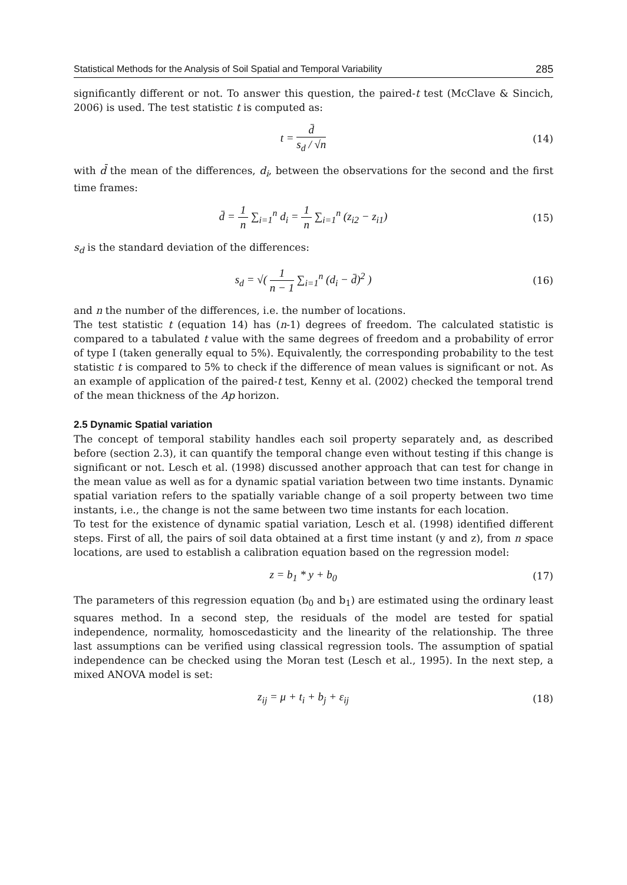Statistical Methods for the Analysis of Soil Spatial and Temporal Variability 285
significantly different or not. To answer this question, the paired-t test (McClave & Sincich, 2006) is used. The test statistic t is computed as:
t = d̄ s<sub>d</sub> / √n (14)
with d̄ the mean of the differences, d<sub>i</sub>, between the observations for the second and the first time frames:
d̄ = 1 n ∑<sub>i=1</sub><sup>n</sup> d<sub>i</sub> = 1 n ∑<sub>i=1</sub><sup>n</sup> (z<sub>i2</sub> − z<sub>i1</sub>)
(15)
s<sub>d</sub> is the standard deviation of the differences:
s<sub>d</sub> = √( 1 n − 1 ∑<sub>i=1</sub><sup>n</sup> (d<sub>i</sub> − d̄)<sup>2</sup> )
(16)
and n the number of the differences, i.e. the number of locations.
The test statistic t (equation 14) has (n-1) degrees of freedom. The calculated statistic is compared to a tabulated t value with the same degrees of freedom and a probability of error of type I (taken generally equal to 5%). Equivalently, the corresponding probability to the test statistic t is compared to 5% to check if the difference of mean values is significant or not. As an example of application of the paired-t test, Kenny et al. (2002) checked the temporal trend of the mean thickness of the Ap horizon.
2.5 Dynamic Spatial variation
The concept of temporal stability handles each soil property separately and, as described before (section 2.3), it can quantify the temporal change even without testing if this change is significant or not. Lesch et al. (1998) discussed another approach that can test for change in the mean value as well as for a dynamic spatial variation between two time instants. Dynamic spatial variation refers to the spatially variable change of a soil property between two time instants, i.e., the change is not the same between two time instants for each location.
To test for the existence of dynamic spatial variation, Lesch et al. (1998) identified different steps. First of all, the pairs of soil data obtained at a first time instant (y and z), from n space locations, are used to establish a calibration equation based on the regression model:
z = b<sub>1</sub> * y + b<sub>0</sub> (17)
The parameters of this regression equation (b<sub>0</sub> and b<sub>1</sub>) are estimated using the ordinary least squares method. In a second step, the residuals of the model are tested for spatial independence, normality, homoscedasticity and the linearity of the relationship. The three last assumptions can be verified using classical regression tools. The assumption of spatial independence can be checked using the Moran test (Lesch et al., 1995). In the next step, a mixed ANOVA model is set:
z<sub>ij</sub> = μ + t<sub>i</sub> + b<sub>j</sub> + ε<sub>ij</sub> (18)